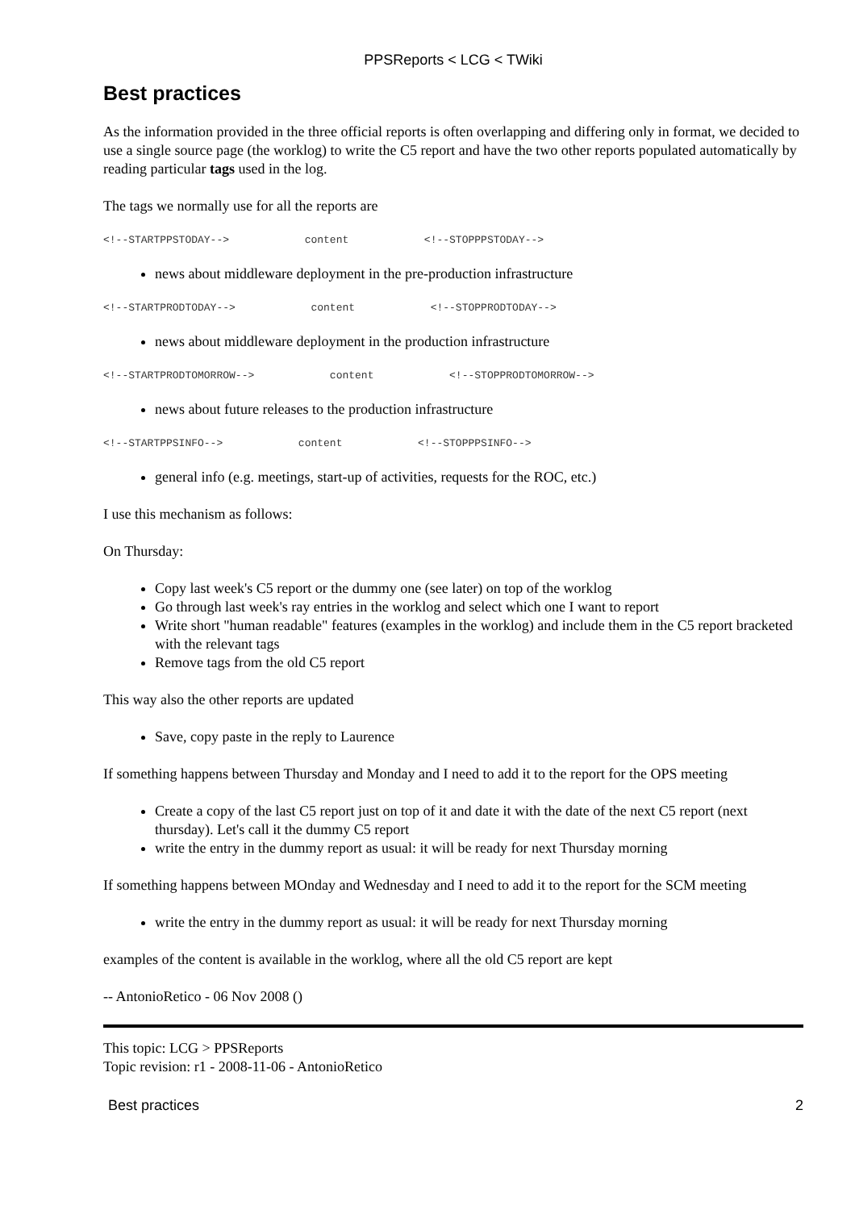PPSReports < LCG < TWiki
Best practices
As the information provided in the three official reports is often overlapping and differing only in format, we decided to use a single source page (the worklog) to write the C5 report and have the two other reports populated automatically by reading particular tags used in the log.
The tags we normally use for all the reports are
<!--STARTPPSTODAY-->            content            <!--STOPPPSTODAY-->
news about middleware deployment in the pre-production infrastructure
<!--STARTPRODTODAY-->            content            <!--STOPPRODTODAY-->
news about middleware deployment in the production infrastructure
<!--STARTPRODTOMORROW-->            content            <!--STOPPRODTOMORROW-->
news about future releases to the production infrastructure
<!--STARTPPSINFO-->            content            <!--STOPPPSINFO-->
general info (e.g. meetings, start-up of activities, requests for the ROC, etc.)
I use this mechanism as follows:
On Thursday:
Copy last week's C5 report or the dummy one (see later) on top of the worklog
Go through last week's ray entries in the worklog and select which one I want to report
Write short "human readable" features (examples in the worklog) and include them in the C5 report bracketed with the relevant tags
Remove tags from the old C5 report
This way also the other reports are updated
Save, copy paste in the reply to Laurence
If something happens between Thursday and Monday and I need to add it to the report for the OPS meeting
Create a copy of the last C5 report just on top of it and date it with the date of the next C5 report (next thursday). Let's call it the dummy C5 report
write the entry in the dummy report as usual: it will be ready for next Thursday morning
If something happens between MOnday and Wednesday and I need to add it to the report for the SCM meeting
write the entry in the dummy report as usual: it will be ready for next Thursday morning
examples of the content is available in the worklog, where all the old C5 report are kept
-- AntonioRetico - 06 Nov 2008 ()
This topic: LCG > PPSReports
Topic revision: r1 - 2008-11-06 - AntonioRetico
Best practices 2